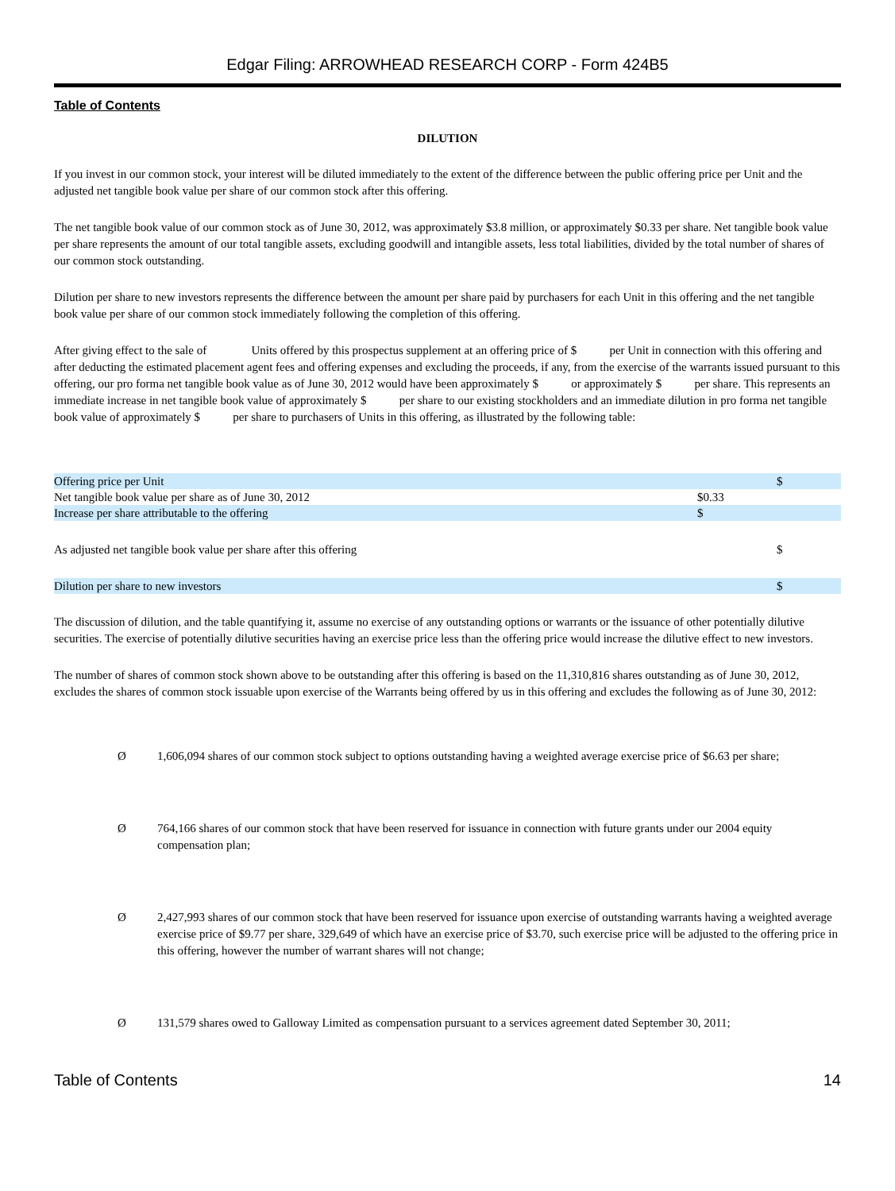Edgar Filing: ARROWHEAD RESEARCH CORP - Form 424B5
Table of Contents
DILUTION
If you invest in our common stock, your interest will be diluted immediately to the extent of the difference between the public offering price per Unit and the adjusted net tangible book value per share of our common stock after this offering.
The net tangible book value of our common stock as of June 30, 2012, was approximately $3.8 million, or approximately $0.33 per share. Net tangible book value per share represents the amount of our total tangible assets, excluding goodwill and intangible assets, less total liabilities, divided by the total number of shares of our common stock outstanding.
Dilution per share to new investors represents the difference between the amount per share paid by purchasers for each Unit in this offering and the net tangible book value per share of our common stock immediately following the completion of this offering.
After giving effect to the sale of Units offered by this prospectus supplement at an offering price of $ per Unit in connection with this offering and after deducting the estimated placement agent fees and offering expenses and excluding the proceeds, if any, from the exercise of the warrants issued pursuant to this offering, our pro forma net tangible book value as of June 30, 2012 would have been approximately $ or approximately $ per share. This represents an immediate increase in net tangible book value of approximately $ per share to our existing stockholders and an immediate dilution in pro forma net tangible book value of approximately $ per share to purchasers of Units in this offering, as illustrated by the following table:
| Offering price per Unit | | $ |
| Net tangible book value per share as of June 30, 2012 | $0.33 | |
| Increase per share attributable to the offering | $ | |
| As adjusted net tangible book value per share after this offering | | $ |
| Dilution per share to new investors | | $ |
The discussion of dilution, and the table quantifying it, assume no exercise of any outstanding options or warrants or the issuance of other potentially dilutive securities. The exercise of potentially dilutive securities having an exercise price less than the offering price would increase the dilutive effect to new investors.
The number of shares of common stock shown above to be outstanding after this offering is based on the 11,310,816 shares outstanding as of June 30, 2012, excludes the shares of common stock issuable upon exercise of the Warrants being offered by us in this offering and excludes the following as of June 30, 2012:
Ø 1,606,094 shares of our common stock subject to options outstanding having a weighted average exercise price of $6.63 per share;
Ø 764,166 shares of our common stock that have been reserved for issuance in connection with future grants under our 2004 equity compensation plan;
Ø 2,427,993 shares of our common stock that have been reserved for issuance upon exercise of outstanding warrants having a weighted average exercise price of $9.77 per share, 329,649 of which have an exercise price of $3.70, such exercise price will be adjusted to the offering price in this offering, however the number of warrant shares will not change;
Ø 131,579 shares owed to Galloway Limited as compensation pursuant to a services agreement dated September 30, 2011;
Table of Contents 14